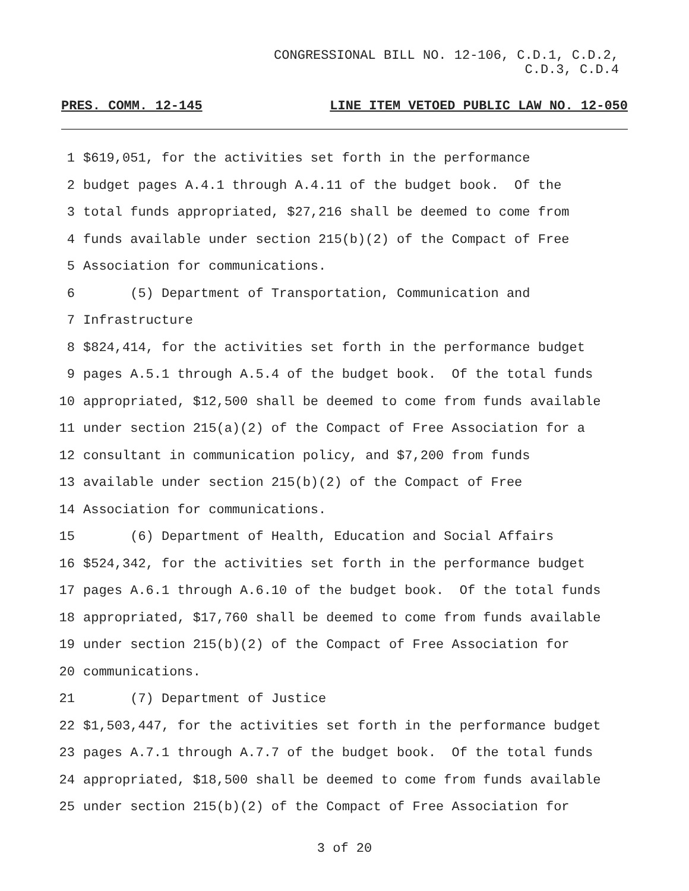CONGRESSIONAL BILL NO. 12-106, C.D.1, C.D.2,
C.D.3, C.D.4
PRES. COMM. 12-145 LINE ITEM VETOED PUBLIC LAW NO. 12-050
1
$619,051, for the activities set forth in the performance
2
budget pages A.4.1 through A.4.11 of the budget book. Of the
3
total funds appropriated, $27,216 shall be deemed to come from
4
funds available under section 215(b)(2) of the Compact of Free
5
Association for communications.
6
(5) Department of Transportation, Communication and
7
Infrastructure
8
$824,414, for the activities set forth in the performance budget
9
pages A.5.1 through A.5.4 of the budget book. Of the total funds
10
appropriated, $12,500 shall be deemed to come from funds available
11
under section 215(a)(2) of the Compact of Free Association for a
12
consultant in communication policy, and $7,200 from funds
13
available under section 215(b)(2) of the Compact of Free
14
Association for communications.
15
(6) Department of Health, Education and Social Affairs
16
$524,342, for the activities set forth in the performance budget
17
pages A.6.1 through A.6.10 of the budget book. Of the total funds
18
appropriated, $17,760 shall be deemed to come from funds available
19
under section 215(b)(2) of the Compact of Free Association for
20
communications.
21
(7) Department of Justice
22
$1,503,447, for the activities set forth in the performance budget
23
pages A.7.1 through A.7.7 of the budget book. Of the total funds
24
appropriated, $18,500 shall be deemed to come from funds available
25
under section 215(b)(2) of the Compact of Free Association for
3 of 20